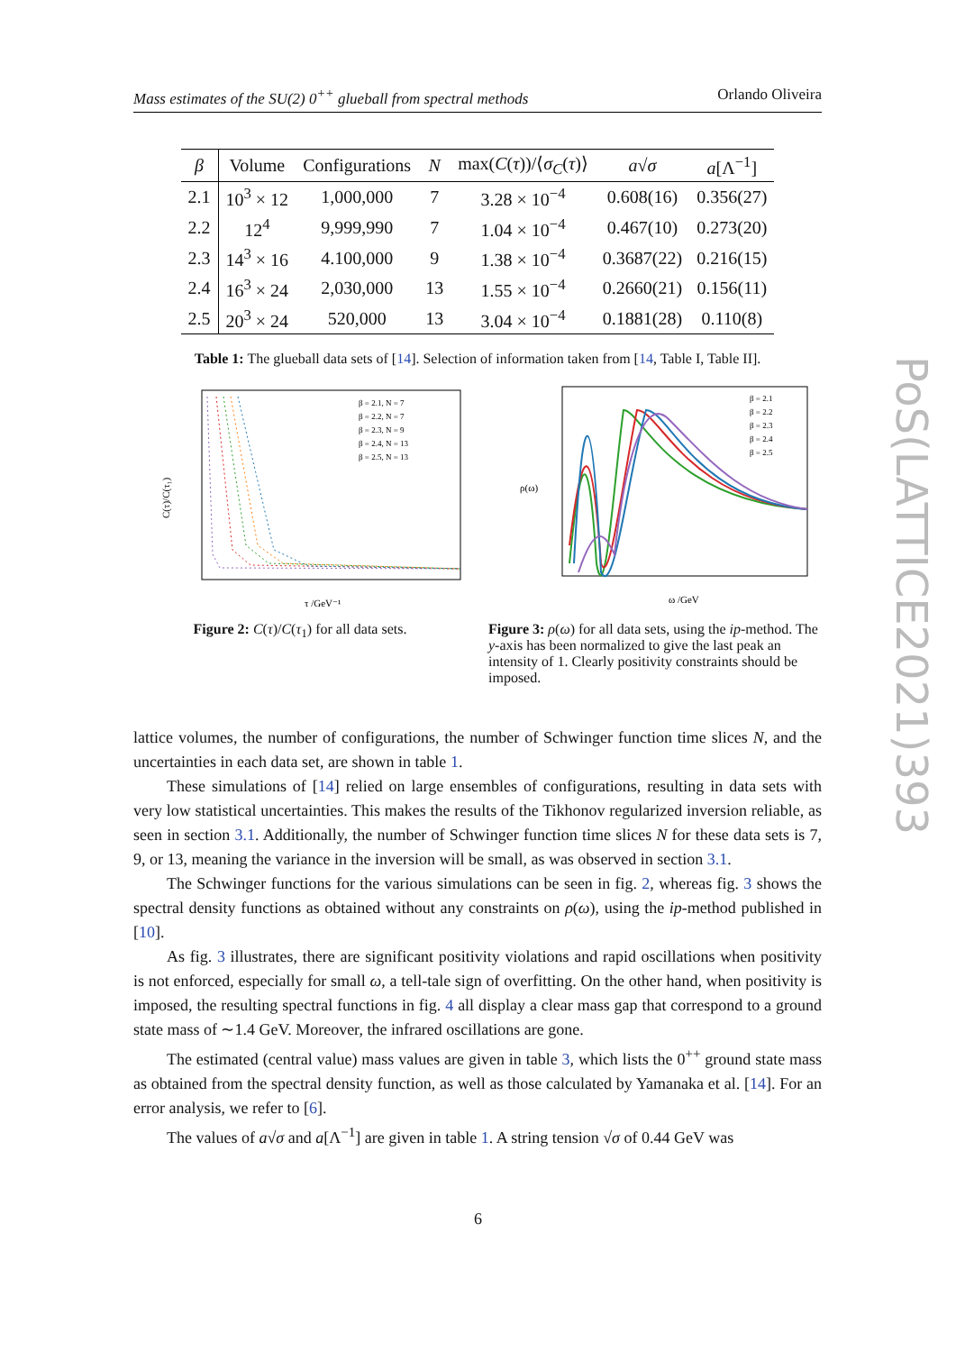Mass estimates of the SU(2) 0<sup>++</sup> glueball from spectral methods Orlando Oliveira
| β | Volume | Configurations | N | max( C ( τ ))/⟨ σ<sub>C</sub> ( τ )⟩ | a √ σ | a [Λ<sup>−1</sup>] |
| --- | --- | --- | --- | --- | --- | --- |
| 2.1 | 10<sup>3</sup> × 12 | 1,000,000 | 7 | 3.28 × 10<sup>−4</sup> | 0.608(16) | 0.356(27) |
| 2.2 | 12<sup>4</sup> | 9,999,990 | 7 | 1.04 × 10<sup>−4</sup> | 0.467(10) | 0.273(20) |
| 2.3 | 14<sup>3</sup> × 16 | 4.100,000 | 9 | 1.38 × 10<sup>−4</sup> | 0.3687(22) | 0.216(15) |
| 2.4 | 16<sup>3</sup> × 24 | 2,030,000 | 13 | 1.55 × 10<sup>−4</sup> | 0.2660(21) | 0.156(11) |
| 2.5 | 20<sup>3</sup> × 24 | 520,000 | 13 | 3.04 × 10<sup>−4</sup> | 0.1881(28) | 0.110(8) |
Table 1: The glueball data sets of [14]. Selection of information taken from [14, Table I, Table II].
C(τ)/C(τ₁)
τ /GeV⁻¹
β = 2.1, N = 7
β = 2.2, N = 7
β = 2.3, N = 9
β = 2.4, N = 13
β = 2.5, N = 13
Figure 2: C(τ)/C(τ<sub>1</sub>) for all data sets.
ρ(ω)
ω /GeV
β = 2.1
β = 2.2
β = 2.3
β = 2.4
β = 2.5
Figure 3: ρ(ω) for all data sets, using the ip-method. The y-axis has been normalized to give the last peak an intensity of 1. Clearly positivity constraints should be imposed.
lattice volumes, the number of configurations, the number of Schwinger function time slices N, and the uncertainties in each data set, are shown in table 1.
These simulations of [14] relied on large ensembles of configurations, resulting in data sets with very low statistical uncertainties. This makes the results of the Tikhonov regularized inversion reliable, as seen in section 3.1. Additionally, the number of Schwinger function time slices N for these data sets is 7, 9, or 13, meaning the variance in the inversion will be small, as was observed in section 3.1.
The Schwinger functions for the various simulations can be seen in fig. 2, whereas fig. 3 shows the spectral density functions as obtained without any constraints on ρ(ω), using the ip-method published in [10].
As fig. 3 illustrates, there are significant positivity violations and rapid oscillations when positivity is not enforced, especially for small ω, a tell-tale sign of overfitting. On the other hand, when positivity is imposed, the resulting spectral functions in fig. 4 all display a clear mass gap that correspond to a ground state mass of ∼1.4 GeV. Moreover, the infrared oscillations are gone.
The estimated (central value) mass values are given in table 3, which lists the 0<sup>++</sup> ground state mass as obtained from the spectral density function, as well as those calculated by Yamanaka et al. [14]. For an error analysis, we refer to [6].
The values of a√σ and a[Λ<sup>−1</sup>] are given in table 1. A string tension √σ of 0.44 GeV was
PoS(LATTICE2021)393
6